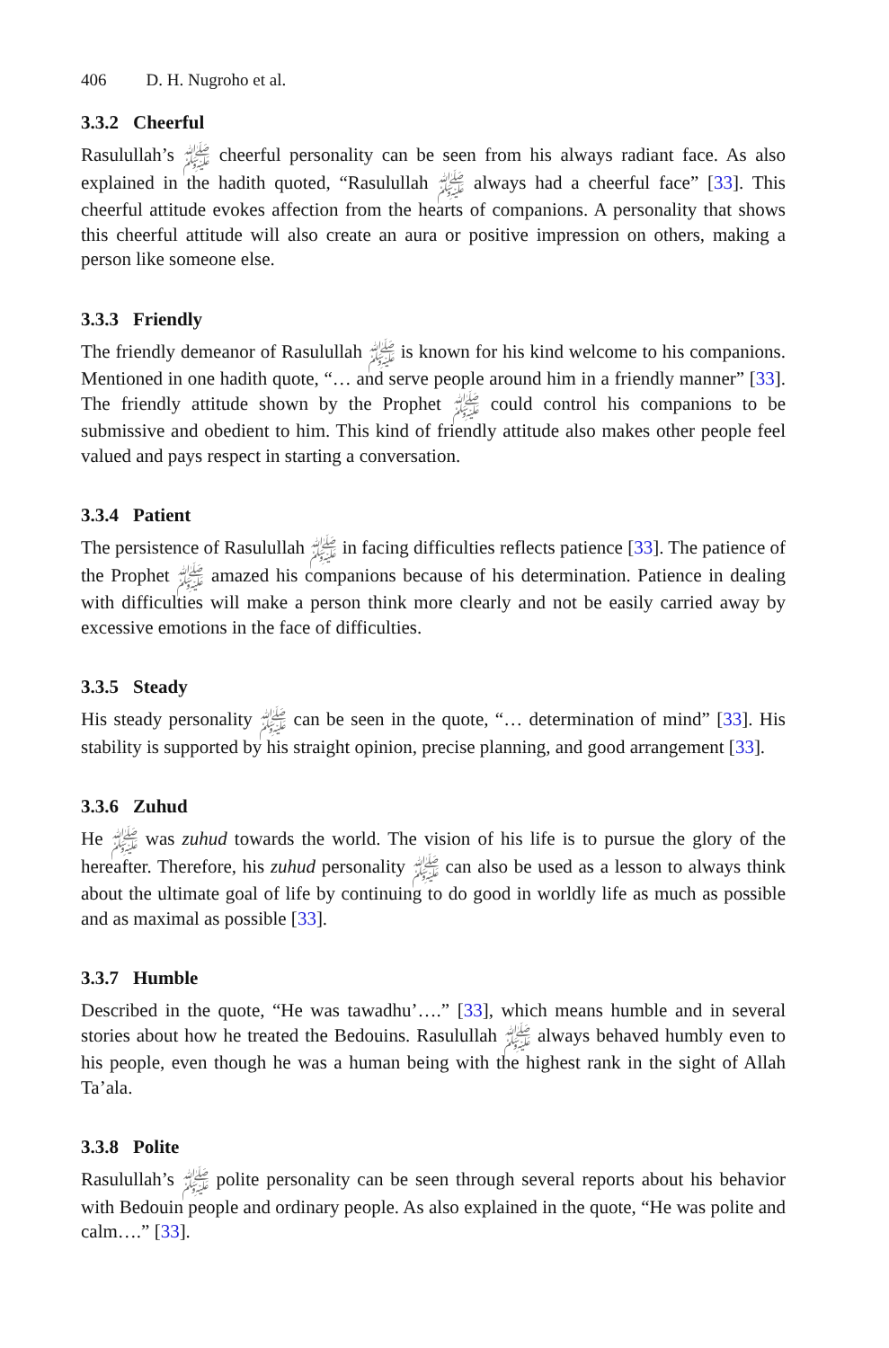406 D. H. Nugroho et al.
3.3.2 Cheerful
Rasulullah’s ﷺ cheerful personality can be seen from his always radiant face. As also explained in the hadith quoted, “Rasulullah ﷺ always had a cheerful face” [33]. This cheerful attitude evokes affection from the hearts of companions. A personality that shows this cheerful attitude will also create an aura or positive impression on others, making a person like someone else.
3.3.3 Friendly
The friendly demeanor of Rasulullah ﷺ is known for his kind welcome to his companions. Mentioned in one hadith quote, “… and serve people around him in a friendly manner” [33]. The friendly attitude shown by the Prophet ﷺ could control his companions to be submissive and obedient to him. This kind of friendly attitude also makes other people feel valued and pays respect in starting a conversation.
3.3.4 Patient
The persistence of Rasulullah ﷺ in facing difficulties reflects patience [33]. The patience of the Prophet ﷺ amazed his companions because of his determination. Patience in dealing with difficulties will make a person think more clearly and not be easily carried away by excessive emotions in the face of difficulties.
3.3.5 Steady
His steady personality ﷺ can be seen in the quote, “… determination of mind” [33]. His stability is supported by his straight opinion, precise planning, and good arrangement [33].
3.3.6 Zuhud
He ﷺ was zuhud towards the world. The vision of his life is to pursue the glory of the hereafter. Therefore, his zuhud personality ﷺ can also be used as a lesson to always think about the ultimate goal of life by continuing to do good in worldly life as much as possible and as maximal as possible [33].
3.3.7 Humble
Described in the quote, “He was tawadhu’….” [33], which means humble and in several stories about how he treated the Bedouins. Rasulullah ﷺ always behaved humbly even to his people, even though he was a human being with the highest rank in the sight of Allah Ta’ala.
3.3.8 Polite
Rasulullah’s ﷺ polite personality can be seen through several reports about his behavior with Bedouin people and ordinary people. As also explained in the quote, “He was polite and calm….” [33].